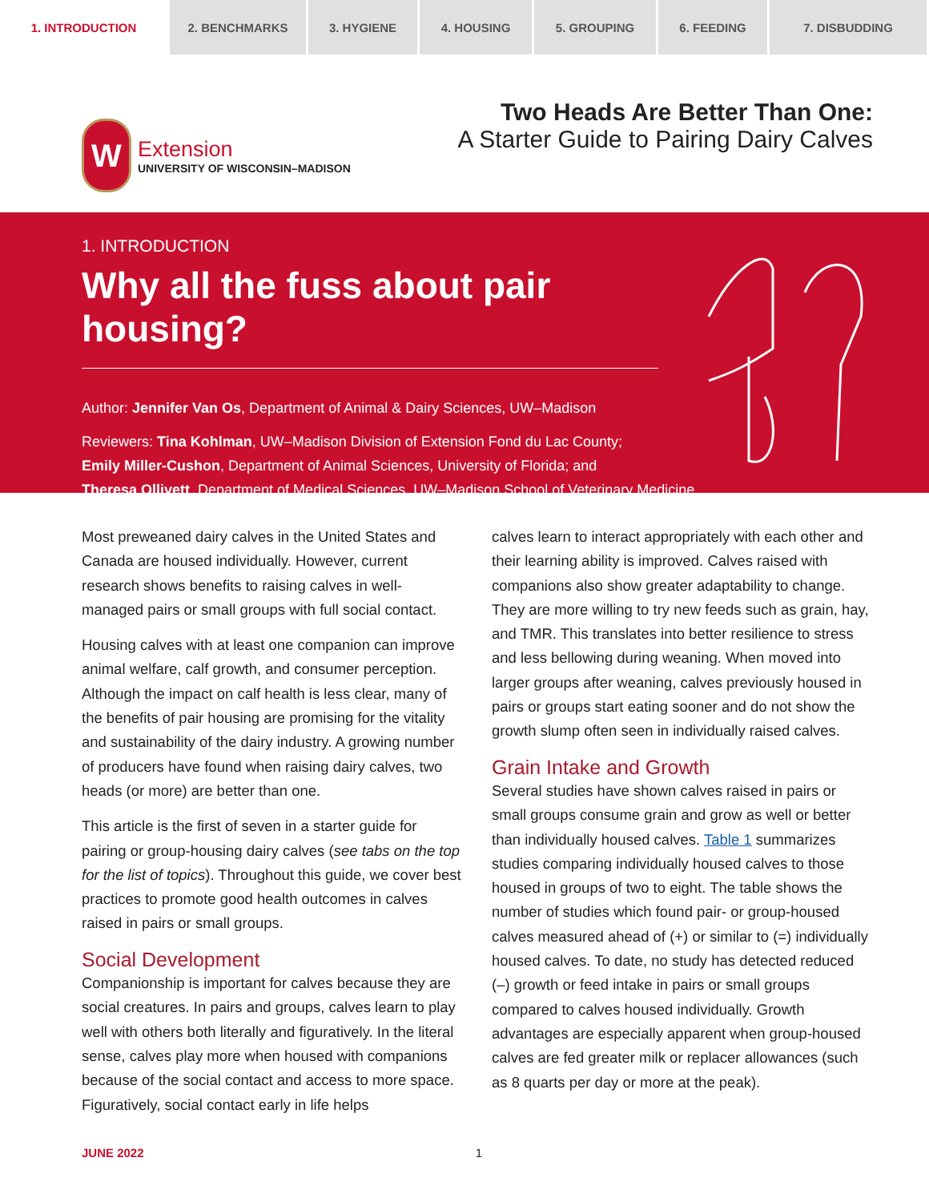1. INTRODUCTION 2. BENCHMARKS 3. HYGIENE 4. HOUSING 5. GROUPING 6. FEEDING 7. DISBUDDING
W
Extension
UNIVERSITY OF WISCONSIN–MADISON
Two Heads Are Better Than One:
A Starter Guide to Pairing Dairy Calves
1. INTRODUCTION
Why all the fuss about pair housing?
Author: Jennifer Van Os, Department of Animal & Dairy Sciences, UW–Madison
Reviewers: Tina Kohlman, UW–Madison Division of Extension Fond du Lac County;
Emily Miller-Cushon, Department of Animal Sciences, University of Florida; and
Theresa Ollivett, Department of Medical Sciences, UW–Madison School of Veterinary Medicine
Most preweaned dairy calves in the United States and Canada are housed individually. However, current research shows benefits to raising calves in well-managed pairs or small groups with full social contact.
Housing calves with at least one companion can improve animal welfare, calf growth, and consumer perception. Although the impact on calf health is less clear, many of the benefits of pair housing are promising for the vitality and sustainability of the dairy industry. A growing number of producers have found when raising dairy calves, two heads (or more) are better than one.
This article is the first of seven in a starter guide for pairing or group-housing dairy calves (see tabs on the top for the list of topics). Throughout this guide, we cover best practices to promote good health outcomes in calves raised in pairs or small groups.
Social Development
Companionship is important for calves because they are social creatures. In pairs and groups, calves learn to play well with others both literally and figuratively. In the literal sense, calves play more when housed with companions because of the social contact and access to more space. Figuratively, social contact early in life helps
calves learn to interact appropriately with each other and their learning ability is improved. Calves raised with companions also show greater adaptability to change. They are more willing to try new feeds such as grain, hay, and TMR. This translates into better resilience to stress and less bellowing during weaning. When moved into larger groups after weaning, calves previously housed in pairs or groups start eating sooner and do not show the growth slump often seen in individually raised calves.
Grain Intake and Growth
Several studies have shown calves raised in pairs or small groups consume grain and grow as well or better than individually housed calves. Table 1 summarizes studies comparing individually housed calves to those housed in groups of two to eight. The table shows the number of studies which found pair- or group-housed calves measured ahead of (+) or similar to (=) individually housed calves. To date, no study has detected reduced (–) growth or feed intake in pairs or small groups compared to calves housed individually. Growth advantages are especially apparent when group-housed calves are fed greater milk or replacer allowances (such as 8 quarts per day or more at the peak).
JUNE 2022 1